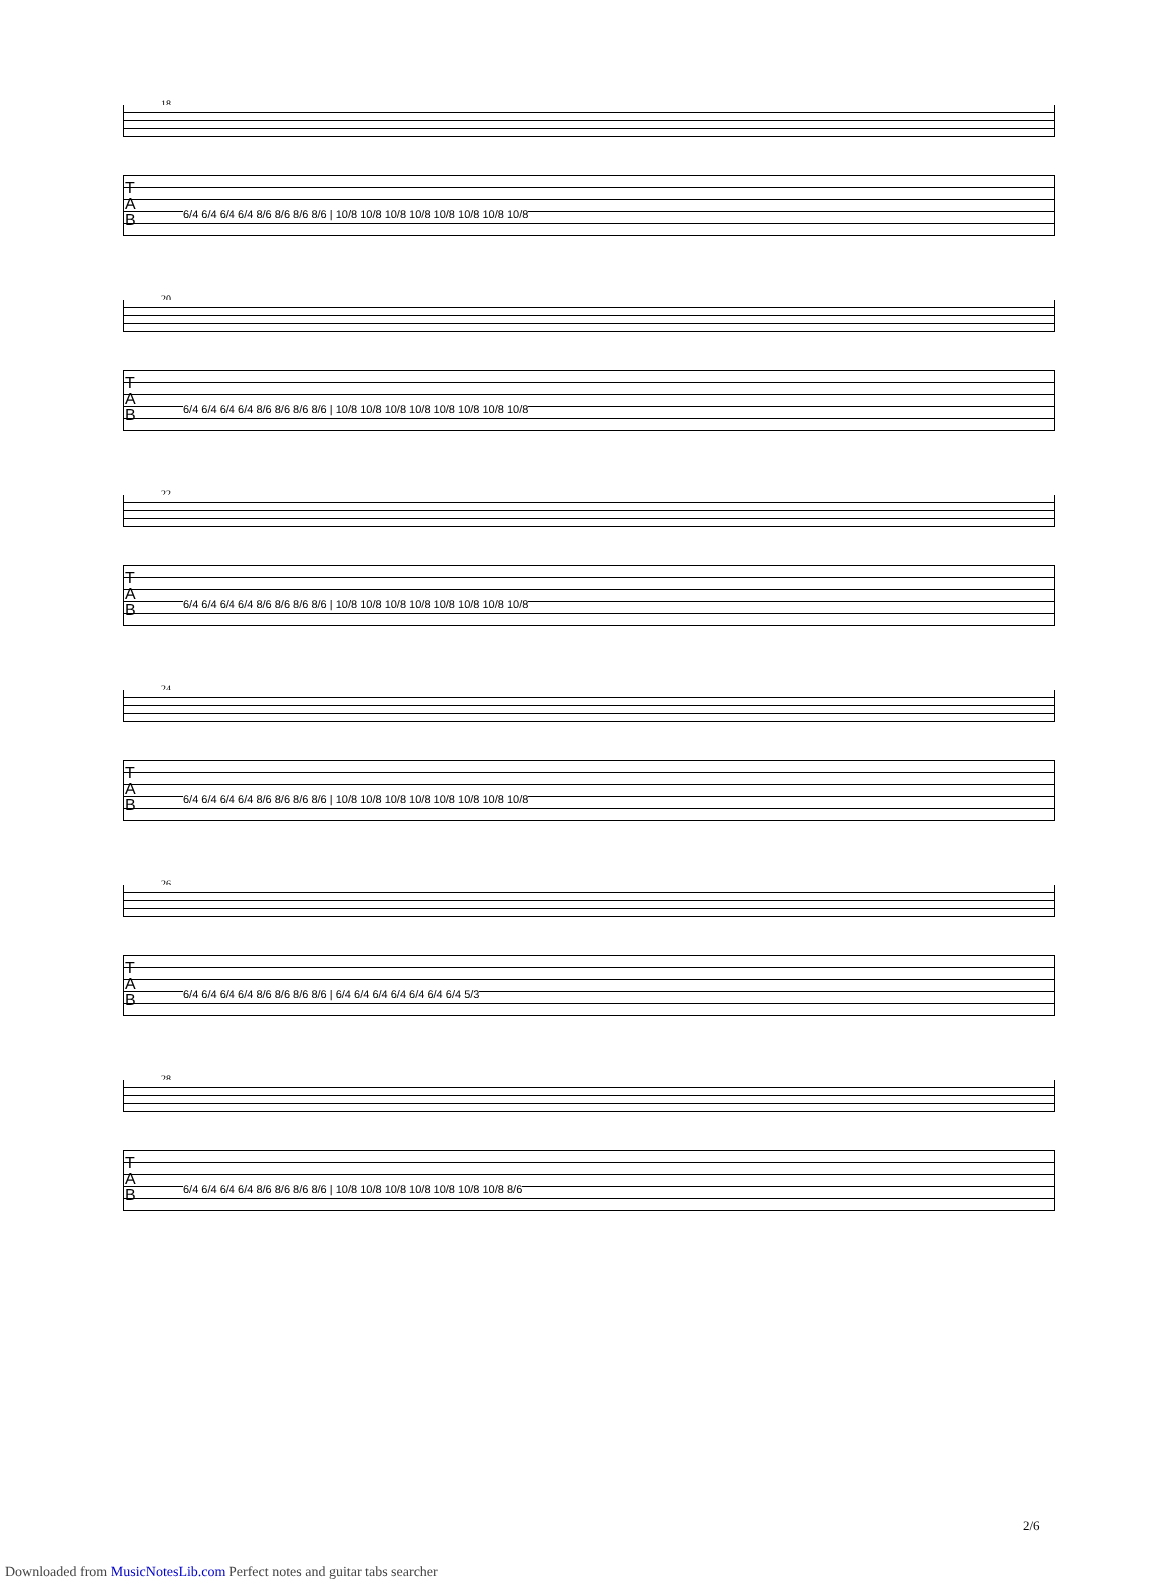18
T
A
B
6/4 6/4 6/4 6/4 8/6 8/6 8/6 8/6 | 10/8 10/8 10/8 10/8 10/8 10/8 10/8 10/8
20
T
A
B
6/4 6/4 6/4 6/4 8/6 8/6 8/6 8/6 | 10/8 10/8 10/8 10/8 10/8 10/8 10/8 10/8
22
T
A
B
6/4 6/4 6/4 6/4 8/6 8/6 8/6 8/6 | 10/8 10/8 10/8 10/8 10/8 10/8 10/8 10/8
24
T
A
B
6/4 6/4 6/4 6/4 8/6 8/6 8/6 8/6 | 10/8 10/8 10/8 10/8 10/8 10/8 10/8 10/8
26
T
A
B
6/4 6/4 6/4 6/4 8/6 8/6 8/6 8/6 | 6/4 6/4 6/4 6/4 6/4 6/4 6/4 5/3
28
T
A
B
6/4 6/4 6/4 6/4 8/6 8/6 8/6 8/6 | 10/8 10/8 10/8 10/8 10/8 10/8 10/8 8/6
2/6
Downloaded from MusicNotesLib.com Perfect notes and guitar tabs searcher